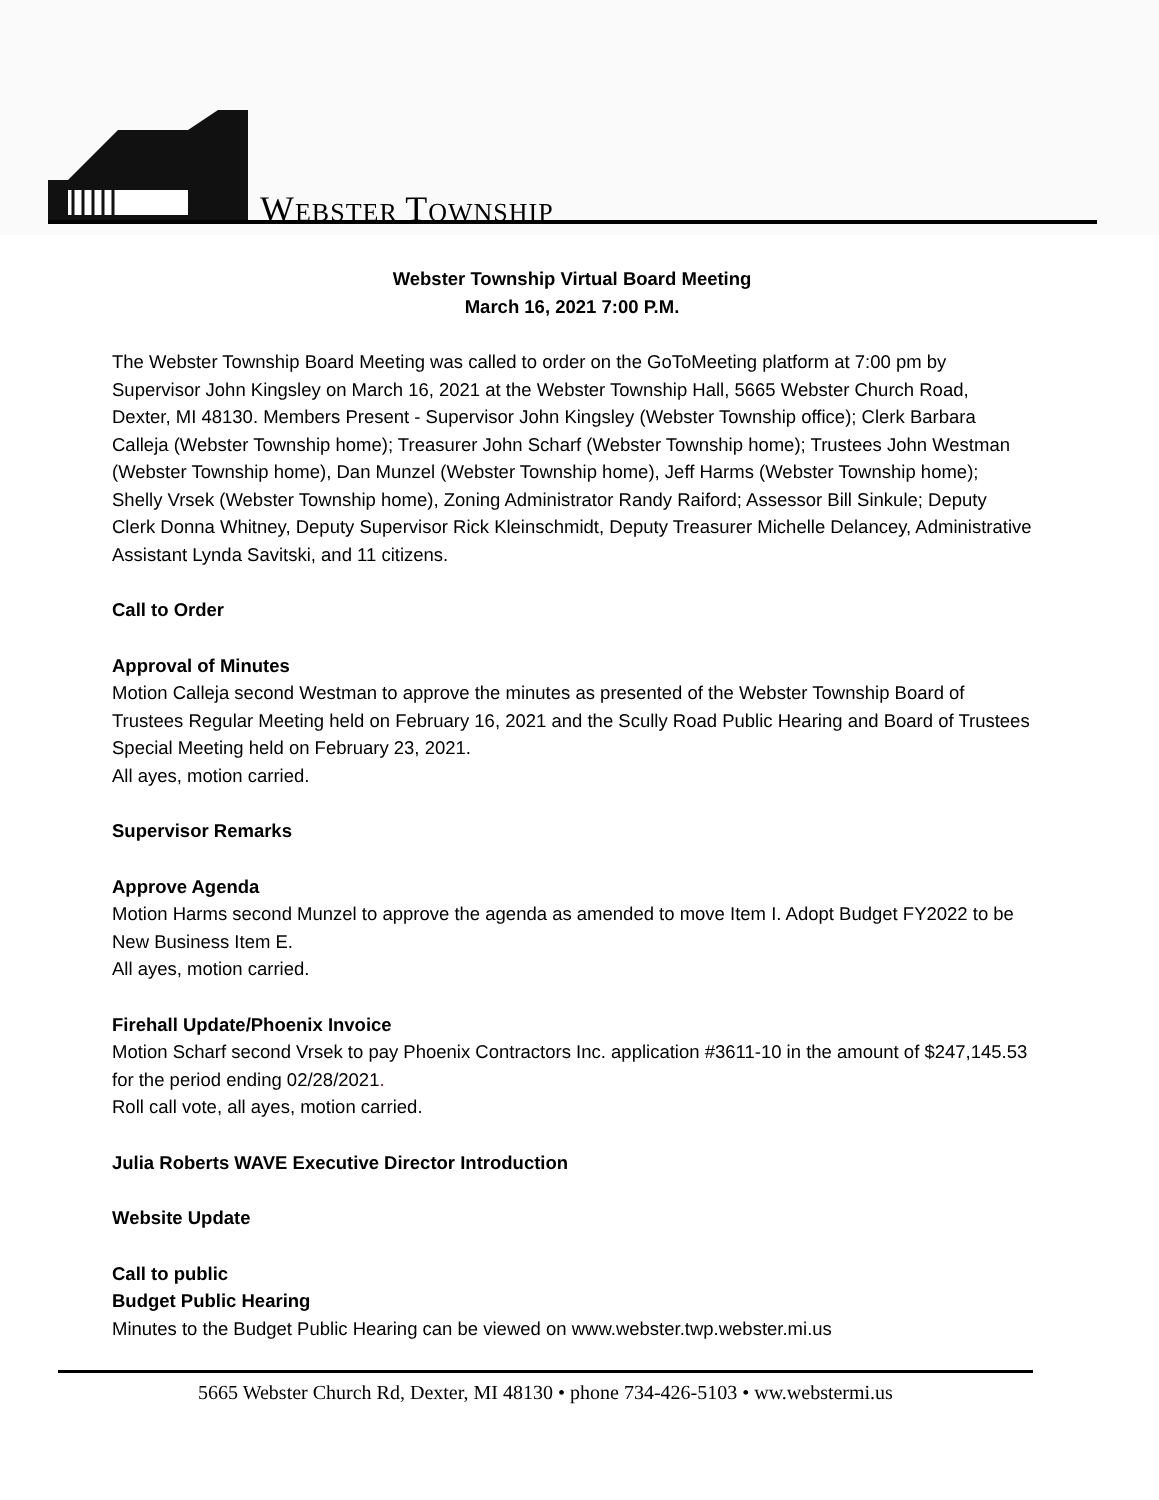WEBSTER TOWNSHIP
Webster Township Virtual Board Meeting
March 16, 2021 7:00 P.M.
The Webster Township Board Meeting was called to order on the GoToMeeting platform at 7:00 pm by Supervisor John Kingsley on March 16, 2021 at the Webster Township Hall, 5665 Webster Church Road, Dexter, MI 48130. Members Present - Supervisor John Kingsley (Webster Township office); Clerk Barbara Calleja (Webster Township home); Treasurer John Scharf (Webster Township home); Trustees John Westman (Webster Township home), Dan Munzel (Webster Township home), Jeff Harms (Webster Township home); Shelly Vrsek (Webster Township home), Zoning Administrator Randy Raiford; Assessor Bill Sinkule; Deputy Clerk Donna Whitney, Deputy Supervisor Rick Kleinschmidt, Deputy Treasurer Michelle Delancey, Administrative Assistant Lynda Savitski, and 11 citizens.
Call to Order
Approval of Minutes
Motion Calleja second Westman to approve the minutes as presented of the Webster Township Board of Trustees Regular Meeting held on February 16, 2021 and the Scully Road Public Hearing and Board of Trustees Special Meeting held on February 23, 2021.
All ayes, motion carried.
Supervisor Remarks
Approve Agenda
Motion Harms second Munzel to approve the agenda as amended to move Item I. Adopt Budget FY2022 to be New Business Item E.
All ayes, motion carried.
Firehall Update/Phoenix Invoice
Motion Scharf second Vrsek to pay Phoenix Contractors Inc. application #3611-10 in the amount of $247,145.53 for the period ending 02/28/2021.
Roll call vote, all ayes, motion carried.
Julia Roberts WAVE Executive Director Introduction
Website Update
Call to public
Budget Public Hearing
Minutes to the Budget Public Hearing can be viewed on www.webster.twp.webster.mi.us
5665 Webster Church Rd, Dexter, MI 48130 • phone 734-426-5103 • ww.webstermi.us